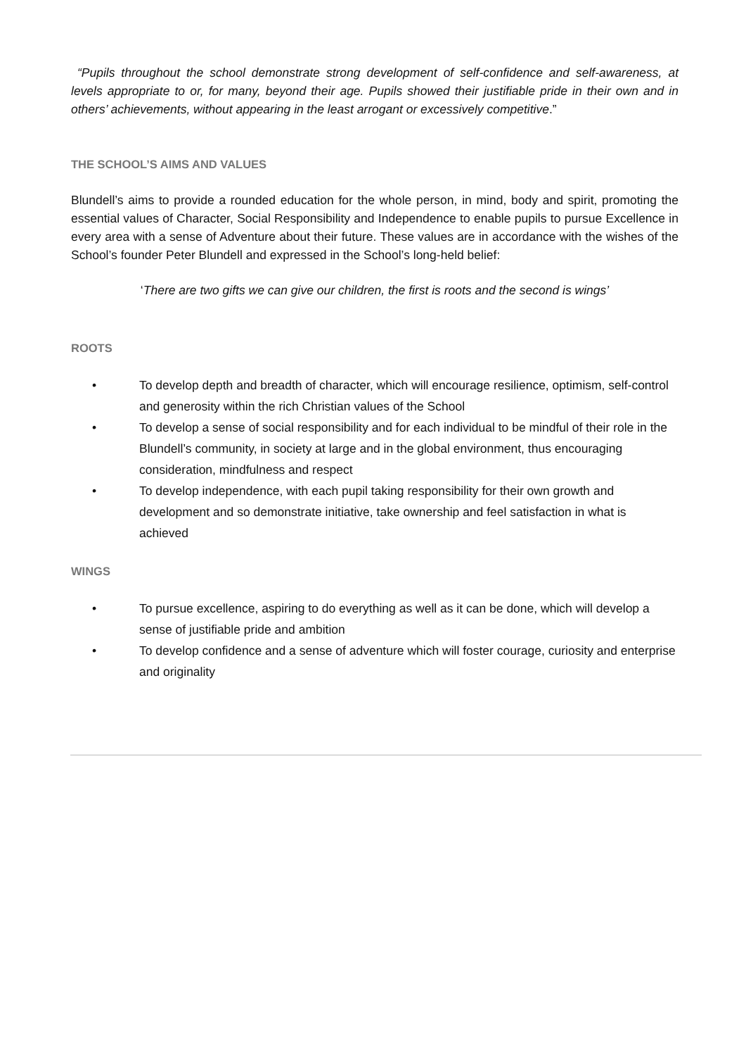“Pupils throughout the school demonstrate strong development of self-confidence and self-awareness, at levels appropriate to or, for many, beyond their age. Pupils showed their justifiable pride in their own and in others’ achievements, without appearing in the least arrogant or excessively competitive.”
THE SCHOOL’S AIMS AND VALUES
Blundell’s aims to provide a rounded education for the whole person, in mind, body and spirit, promoting the essential values of Character, Social Responsibility and Independence to enable pupils to pursue Excellence in every area with a sense of Adventure about their future. These values are in accordance with the wishes of the School’s founder Peter Blundell and expressed in the School’s long-held belief:
‘There are two gifts we can give our children, the first is roots and the second is wings’
ROOTS
• To develop depth and breadth of character, which will encourage resilience, optimism, self-control and generosity within the rich Christian values of the School
• To develop a sense of social responsibility and for each individual to be mindful of their role in the Blundell’s community, in society at large and in the global environment, thus encouraging consideration, mindfulness and respect
• To develop independence, with each pupil taking responsibility for their own growth and development and so demonstrate initiative, take ownership and feel satisfaction in what is achieved
WINGS
• To pursue excellence, aspiring to do everything as well as it can be done, which will develop a sense of justifiable pride and ambition
• To develop confidence and a sense of adventure which will foster courage, curiosity and enterprise and originality